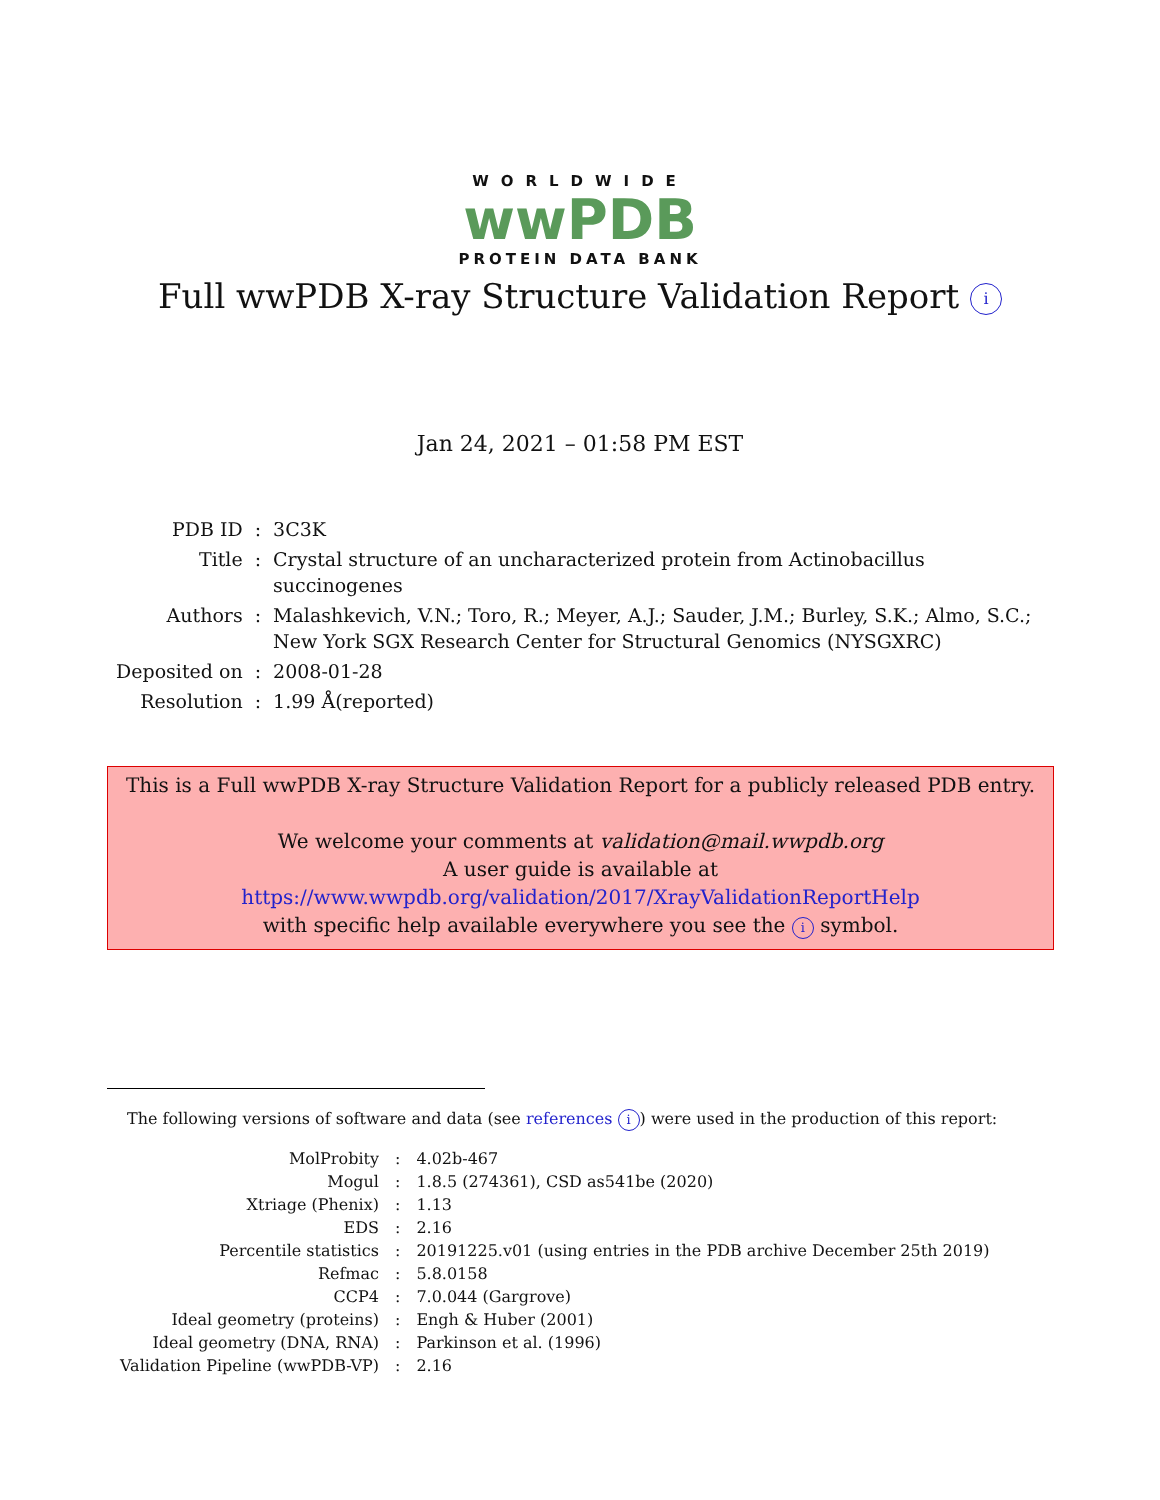WORLDWIDE
wwPDB
PROTEIN DATA BANK
Full wwPDB X-ray Structure Validation Report i
Jan 24, 2021 – 01:58 PM EST
| PDB ID | : | 3C3K |
| Title | : | Crystal structure of an uncharacterized protein from Actinobacillus succinogenes |
| Authors | : | Malashkevich, V.N.; Toro, R.; Meyer, A.J.; Sauder, J.M.; Burley, S.K.; Almo, S.C.; New York SGX Research Center for Structural Genomics (NYSGXRC) |
| Deposited on | : | 2008-01-28 |
| Resolution | : | 1.99 Å(reported) |
This is a Full wwPDB X-ray Structure Validation Report for a publicly released PDB entry.
We welcome your comments at validation@mail.wwpdb.org
A user guide is available at
https://www.wwpdb.org/validation/2017/XrayValidationReportHelp
with specific help available everywhere you see the i symbol.
The following versions of software and data (see references i) were used in the production of this report:
| MolProbity | : | 4.02b-467 |
| Mogul | : | 1.8.5 (274361), CSD as541be (2020) |
| Xtriage (Phenix) | : | 1.13 |
| EDS | : | 2.16 |
| Percentile statistics | : | 20191225.v01 (using entries in the PDB archive December 25th 2019) |
| Refmac | : | 5.8.0158 |
| CCP4 | : | 7.0.044 (Gargrove) |
| Ideal geometry (proteins) | : | Engh & Huber (2001) |
| Ideal geometry (DNA, RNA) | : | Parkinson et al. (1996) |
| Validation Pipeline (wwPDB-VP) | : | 2.16 |